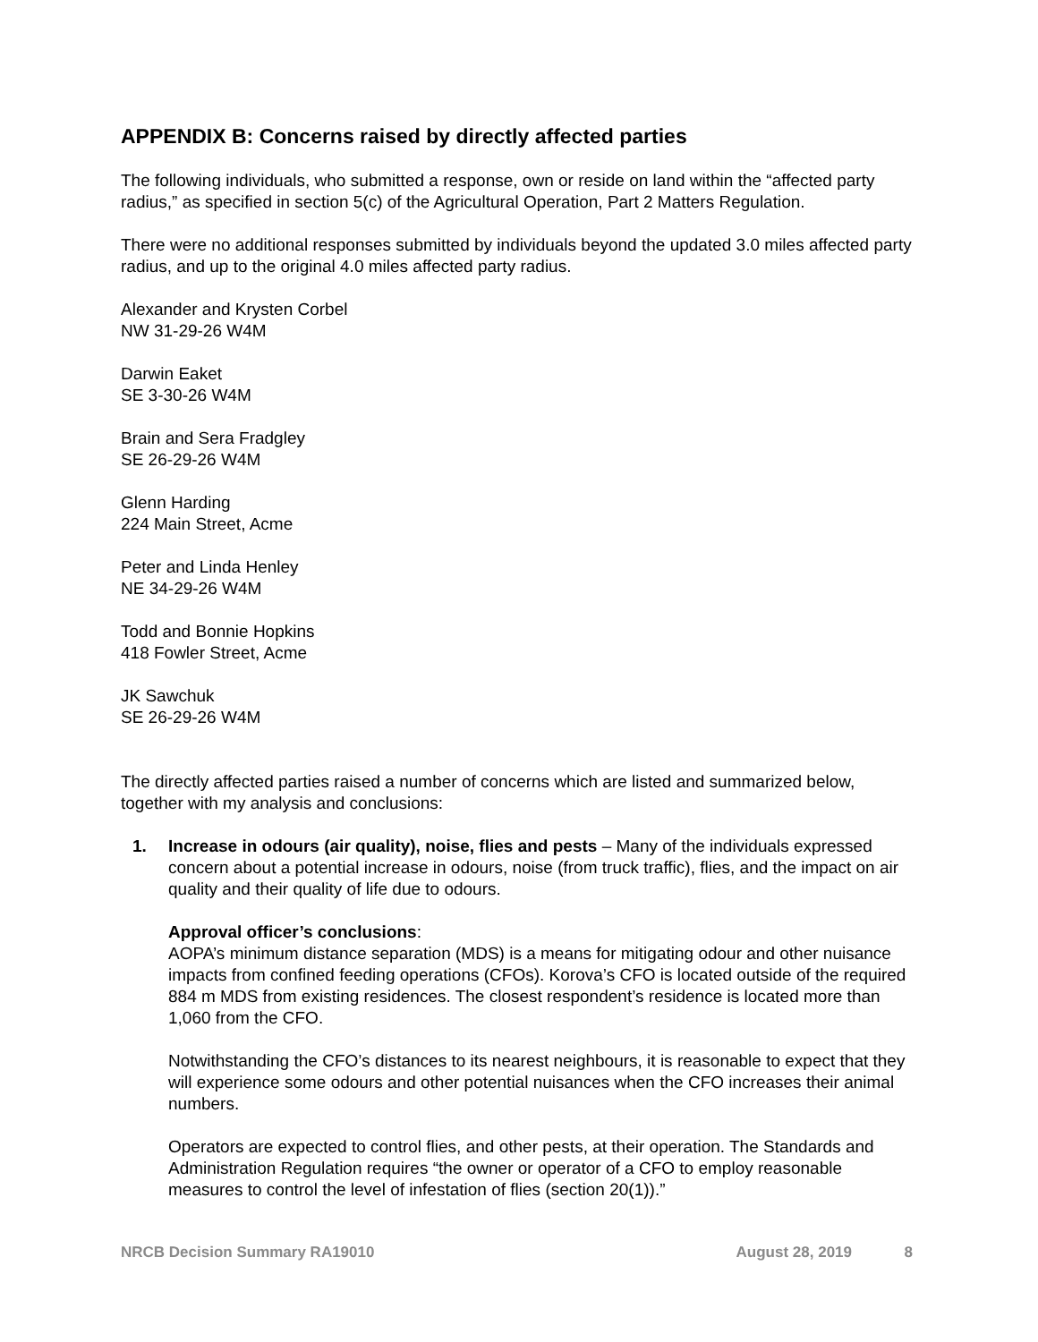APPENDIX B: Concerns raised by directly affected parties
The following individuals, who submitted a response, own or reside on land within the “affected party radius,” as specified in section 5(c) of the Agricultural Operation, Part 2 Matters Regulation.
There were no additional responses submitted by individuals beyond the updated 3.0 miles affected party radius, and up to the original 4.0 miles affected party radius.
Alexander and Krysten Corbel
NW 31-29-26 W4M
Darwin Eaket
SE 3-30-26 W4M
Brain and Sera Fradgley
SE 26-29-26 W4M
Glenn Harding
224 Main Street, Acme
Peter and Linda Henley
NE 34-29-26 W4M
Todd and Bonnie Hopkins
418 Fowler Street, Acme
JK Sawchuk
SE 26-29-26 W4M
The directly affected parties raised a number of concerns which are listed and summarized below, together with my analysis and conclusions:
1. Increase in odours (air quality), noise, flies and pests – Many of the individuals expressed concern about a potential increase in odours, noise (from truck traffic), flies, and the impact on air quality and their quality of life due to odours.
Approval officer’s conclusions:
AOPA’s minimum distance separation (MDS) is a means for mitigating odour and other nuisance impacts from confined feeding operations (CFOs). Korova’s CFO is located outside of the required 884 m MDS from existing residences. The closest respondent’s residence is located more than 1,060 from the CFO.
Notwithstanding the CFO’s distances to its nearest neighbours, it is reasonable to expect that they will experience some odours and other potential nuisances when the CFO increases their animal numbers.
Operators are expected to control flies, and other pests, at their operation. The Standards and Administration Regulation requires “the owner or operator of a CFO to employ reasonable measures to control the level of infestation of flies (section 20(1)).”
NRCB Decision Summary RA19010 August 28, 2019 8